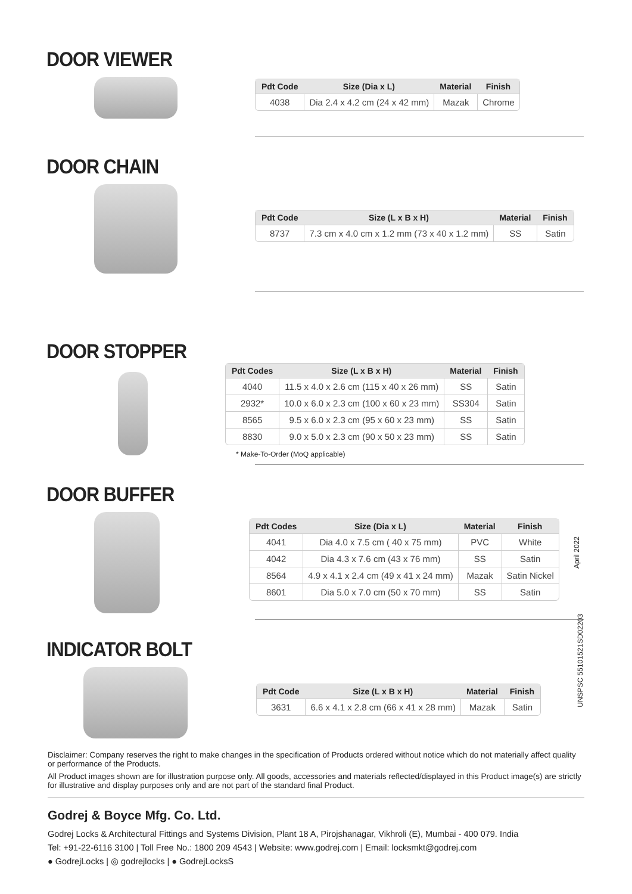DOOR VIEWER
| Pdt Code | Size (Dia x L) | Material | Finish |
| --- | --- | --- | --- |
| 4038 | Dia 2.4 x 4.2 cm (24 x 42 mm) | Mazak | Chrome |
DOOR CHAIN
| Pdt Code | Size (L x B x H) | Material | Finish |
| --- | --- | --- | --- |
| 8737 | 7.3 cm x 4.0 cm x 1.2 mm (73 x 40 x 1.2 mm) | SS | Satin |
DOOR STOPPER
| Pdt Codes | Size (L x B x H) | Material | Finish |
| --- | --- | --- | --- |
| 4040 | 11.5 x 4.0 x 2.6 cm (115 x 40 x 26 mm) | SS | Satin |
| 2932* | 10.0 x 6.0 x 2.3 cm (100 x 60 x 23 mm) | SS304 | Satin |
| 8565 | 9.5 x 6.0 x 2.3 cm (95 x 60 x 23 mm) | SS | Satin |
| 8830 | 9.0 x 5.0 x 2.3 cm (90 x 50 x 23 mm) | SS | Satin |
* Make-To-Order (MoQ applicable)
DOOR BUFFER
| Pdt Codes | Size (Dia x L) | Material | Finish |
| --- | --- | --- | --- |
| 4041 | Dia 4.0 x 7.5 cm ( 40 x 75 mm) | PVC | White |
| 4042 | Dia 4.3 x 7.6 cm (43 x 76 mm) | SS | Satin |
| 8564 | 4.9 x 4.1 x 2.4 cm (49 x 41 x 24 mm) | Mazak | Satin Nickel |
| 8601 | Dia 5.0 x 7.0 cm (50 x 70 mm) | SS | Satin |
INDICATOR BOLT
| Pdt Code | Size (L x B x H) | Material | Finish |
| --- | --- | --- | --- |
| 3631 | 6.6 x 4.1 x 2.8 cm (66 x 41 x 28 mm) | Mazak | Satin |
April 2022
UNSPSC 55101521SD02203
Disclaimer: Company reserves the right to make changes in the specification of Products ordered without notice which do not materially affect quality or performance of the Products.
All Product images shown are for illustration purpose only. All goods, accessories and materials reflected/displayed in this Product image(s) are strictly for illustrative and display purposes only and are not part of the standard final Product.
Godrej & Boyce Mfg. Co. Ltd.
Godrej Locks & Architectural Fittings and Systems Division, Plant 18 A, Pirojshanagar, Vikhroli (E), Mumbai - 400 079. India
Tel: +91-22-6116 3100 | Toll Free No.: 1800 209 4543 | Website: www.godrej.com | Email: locksmkt@godrej.com
● GodrejLocks | ◎ godrejlocks | ● GodrejLocksS